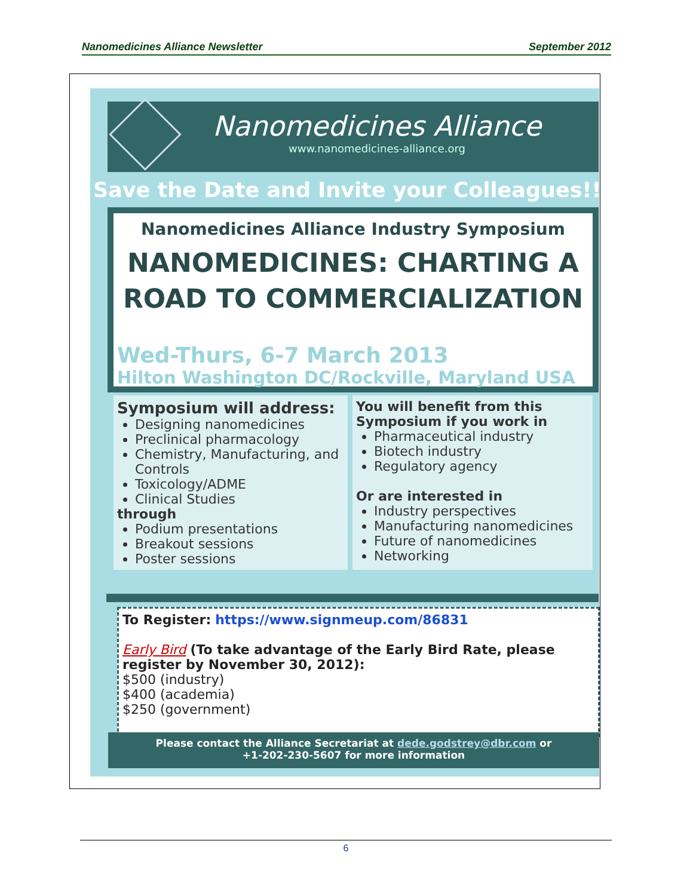Nanomedicines Alliance Newsletter September 2012
Nanomedicines Alliance
www.nanomedicines-alliance.org
Save the Date and Invite your Colleagues!!
Nanomedicines Alliance Industry Symposium
NANOMEDICINES: CHARTING A ROAD TO COMMERCIALIZATION
Wed-Thurs, 6-7 March 2013
Hilton Washington DC/Rockville, Maryland USA
Symposium will address:
Designing nanomedicines
Preclinical pharmacology
Chemistry, Manufacturing, and Controls
Toxicology/ADME
Clinical Studies
through
Podium presentations
Breakout sessions
Poster sessions
You will benefit from this Symposium if you work in
Pharmaceutical industry
Biotech industry
Regulatory agency
Or are interested in
Industry perspectives
Manufacturing nanomedicines
Future of nanomedicines
Networking
To Register: https://www.signmeup.com/86831
Early Bird (To take advantage of the Early Bird Rate, please register by November 30, 2012):
$500 (industry)
$400 (academia)
$250 (government)
Please contact the Alliance Secretariat at dede.godstrey@dbr.com or
+1-202-230-5607 for more information
6